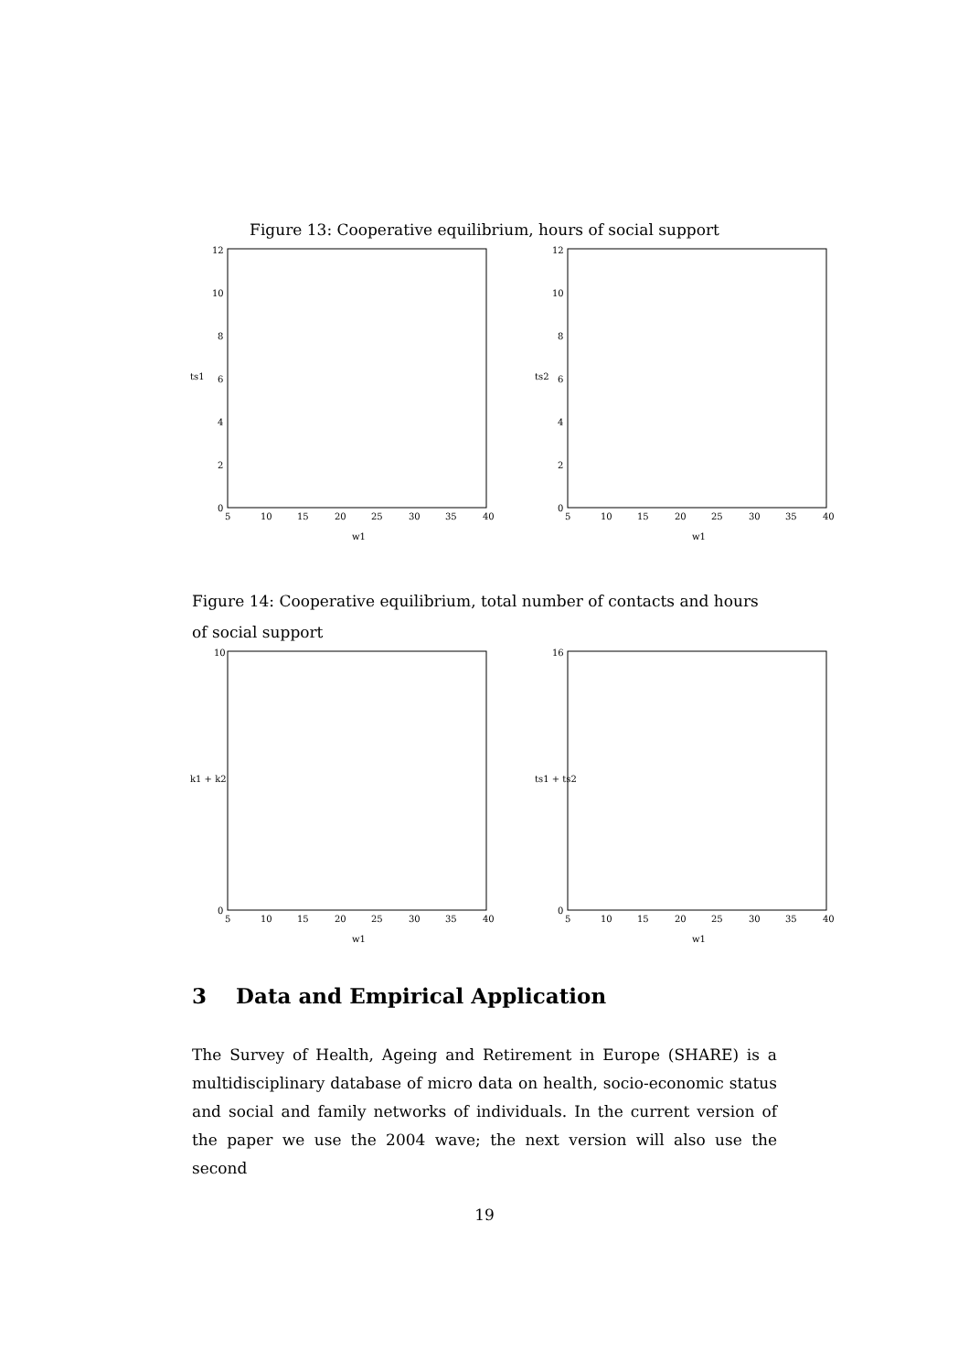Figure 13: Cooperative equilibrium, hours of social support
12
10
8
6
4
2
0
5
10
15
20
25
30
35
40
w1
ts1
12
10
8
6
4
2
0
5
10
15
20
25
30
35
40
w1
ts2
Figure 14: Cooperative equilibrium, total number of contacts and hours of social support
10
0
5
10
15
20
25
30
35
40
w1
k1 + k2
16
0
5
10
15
20
25
30
35
40
w1
ts1 + ts2
3 Data and Empirical Application
The Survey of Health, Ageing and Retirement in Europe (SHARE) is a multidisciplinary database of micro data on health, socio-economic status and social and family networks of individuals. In the current version of the paper we use the 2004 wave; the next version will also use the second
19